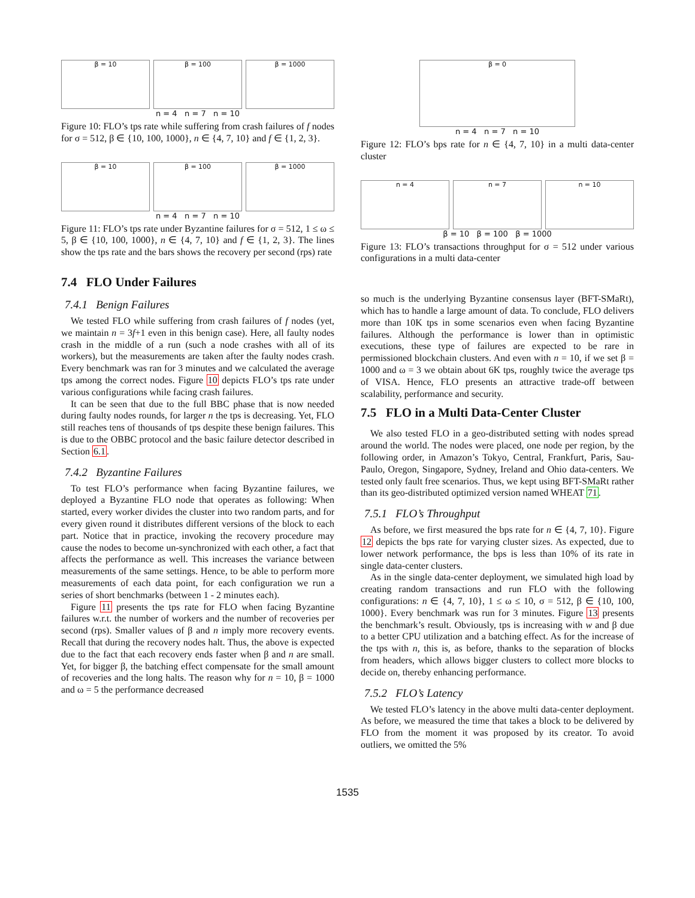β = 10 β = 100 β = 1000
n = 4 n = 7 n = 10
Figure 10: FLO’s tps rate while suffering from crash failures of f nodes for σ = 512, β ∈ {10, 100, 1000}, n ∈ {4, 7, 10} and f ∈ {1, 2, 3}.
β = 10 β = 100 β = 1000
n = 4 n = 7 n = 10
Figure 11: FLO’s tps rate under Byzantine failures for σ = 512, 1 ≤ ω ≤ 5, β ∈ {10, 100, 1000}, n ∈ {4, 7, 10} and f ∈ {1, 2, 3}. The lines show the tps rate and the bars shows the recovery per second (rps) rate
7.4 FLO Under Failures
7.4.1 Benign Failures
We tested FLO while suffering from crash failures of f nodes (yet, we maintain n = 3f+1 even in this benign case). Here, all faulty nodes crash in the middle of a run (such a node crashes with all of its workers), but the measurements are taken after the faulty nodes crash. Every benchmark was ran for 3 minutes and we calculated the average tps among the correct nodes. Figure 10 depicts FLO’s tps rate under various configurations while facing crash failures.
It can be seen that due to the full BBC phase that is now needed during faulty nodes rounds, for larger n the tps is decreasing. Yet, FLO still reaches tens of thousands of tps despite these benign failures. This is due to the OBBC protocol and the basic failure detector described in Section 6.1.
7.4.2 Byzantine Failures
To test FLO’s performance when facing Byzantine failures, we deployed a Byzantine FLO node that operates as following: When started, every worker divides the cluster into two random parts, and for every given round it distributes different versions of the block to each part. Notice that in practice, invoking the recovery procedure may cause the nodes to become un-synchronized with each other, a fact that affects the performance as well. This increases the variance between measurements of the same settings. Hence, to be able to perform more measurements of each data point, for each configuration we run a series of short benchmarks (between 1 - 2 minutes each).
Figure 11 presents the tps rate for FLO when facing Byzantine failures w.r.t. the number of workers and the number of recoveries per second (rps). Smaller values of β and n imply more recovery events. Recall that during the recovery nodes halt. Thus, the above is expected due to the fact that each recovery ends faster when β and n are small. Yet, for bigger β, the batching effect compensate for the small amount of recoveries and the long halts. The reason why for n = 10, β = 1000 and ω = 5 the performance decreased
β = 0
n = 4 n = 7 n = 10
Figure 12: FLO’s bps rate for n ∈ {4, 7, 10} in a multi data-center cluster
n = 4 n = 7 n = 10
β = 10 β = 100 β = 1000
Figure 13: FLO’s transactions throughput for σ = 512 under various configurations in a multi data-center
so much is the underlying Byzantine consensus layer (BFT-SMaRt), which has to handle a large amount of data. To conclude, FLO delivers more than 10K tps in some scenarios even when facing Byzantine failures. Although the performance is lower than in optimistic executions, these type of failures are expected to be rare in permissioned blockchain clusters. And even with n = 10, if we set β = 1000 and ω = 3 we obtain about 6K tps, roughly twice the average tps of VISA. Hence, FLO presents an attractive trade-off between scalability, performance and security.
7.5 FLO in a Multi Data-Center Cluster
We also tested FLO in a geo-distributed setting with nodes spread around the world. The nodes were placed, one node per region, by the following order, in Amazon’s Tokyo, Central, Frankfurt, Paris, Sau-Paulo, Oregon, Singapore, Sydney, Ireland and Ohio data-centers. We tested only fault free scenarios. Thus, we kept using BFT-SMaRt rather than its geo-distributed optimized version named WHEAT 71.
7.5.1 FLO’s Throughput
As before, we first measured the bps rate for n ∈ {4, 7, 10}. Figure 12 depicts the bps rate for varying cluster sizes. As expected, due to lower network performance, the bps is less than 10% of its rate in single data-center clusters.
As in the single data-center deployment, we simulated high load by creating random transactions and run FLO with the following configurations: n ∈ {4, 7, 10}, 1 ≤ ω ≤ 10, σ = 512, β ∈ {10, 100, 1000}. Every benchmark was run for 3 minutes. Figure 13 presents the benchmark’s result. Obviously, tps is increasing with w and β due to a better CPU utilization and a batching effect. As for the increase of the tps with n, this is, as before, thanks to the separation of blocks from headers, which allows bigger clusters to collect more blocks to decide on, thereby enhancing performance.
7.5.2 FLO’s Latency
We tested FLO’s latency in the above multi data-center deployment. As before, we measured the time that takes a block to be delivered by FLO from the moment it was proposed by its creator. To avoid outliers, we omitted the 5%
1535